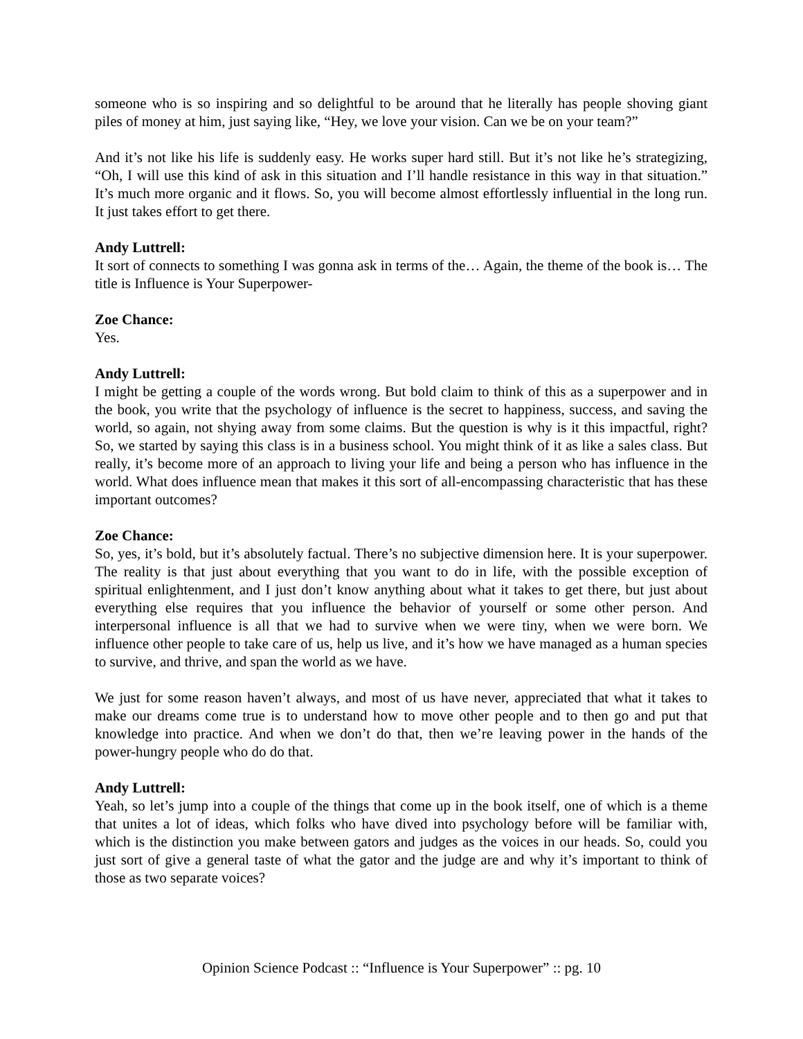someone who is so inspiring and so delightful to be around that he literally has people shoving giant piles of money at him, just saying like, “Hey, we love your vision. Can we be on your team?”
And it’s not like his life is suddenly easy. He works super hard still. But it’s not like he’s strategizing, “Oh, I will use this kind of ask in this situation and I’ll handle resistance in this way in that situation.” It’s much more organic and it flows. So, you will become almost effortlessly influential in the long run. It just takes effort to get there.
Andy Luttrell:
It sort of connects to something I was gonna ask in terms of the… Again, the theme of the book is… The title is Influence is Your Superpower-
Zoe Chance:
Yes.
Andy Luttrell:
I might be getting a couple of the words wrong. But bold claim to think of this as a superpower and in the book, you write that the psychology of influence is the secret to happiness, success, and saving the world, so again, not shying away from some claims. But the question is why is it this impactful, right? So, we started by saying this class is in a business school. You might think of it as like a sales class. But really, it’s become more of an approach to living your life and being a person who has influence in the world. What does influence mean that makes it this sort of all-encompassing characteristic that has these important outcomes?
Zoe Chance:
So, yes, it’s bold, but it’s absolutely factual. There’s no subjective dimension here. It is your superpower. The reality is that just about everything that you want to do in life, with the possible exception of spiritual enlightenment, and I just don’t know anything about what it takes to get there, but just about everything else requires that you influence the behavior of yourself or some other person. And interpersonal influence is all that we had to survive when we were tiny, when we were born. We influence other people to take care of us, help us live, and it’s how we have managed as a human species to survive, and thrive, and span the world as we have.
We just for some reason haven’t always, and most of us have never, appreciated that what it takes to make our dreams come true is to understand how to move other people and to then go and put that knowledge into practice. And when we don’t do that, then we’re leaving power in the hands of the power-hungry people who do do that.
Andy Luttrell:
Yeah, so let’s jump into a couple of the things that come up in the book itself, one of which is a theme that unites a lot of ideas, which folks who have dived into psychology before will be familiar with, which is the distinction you make between gators and judges as the voices in our heads. So, could you just sort of give a general taste of what the gator and the judge are and why it’s important to think of those as two separate voices?
Opinion Science Podcast :: “Influence is Your Superpower” :: pg. 10